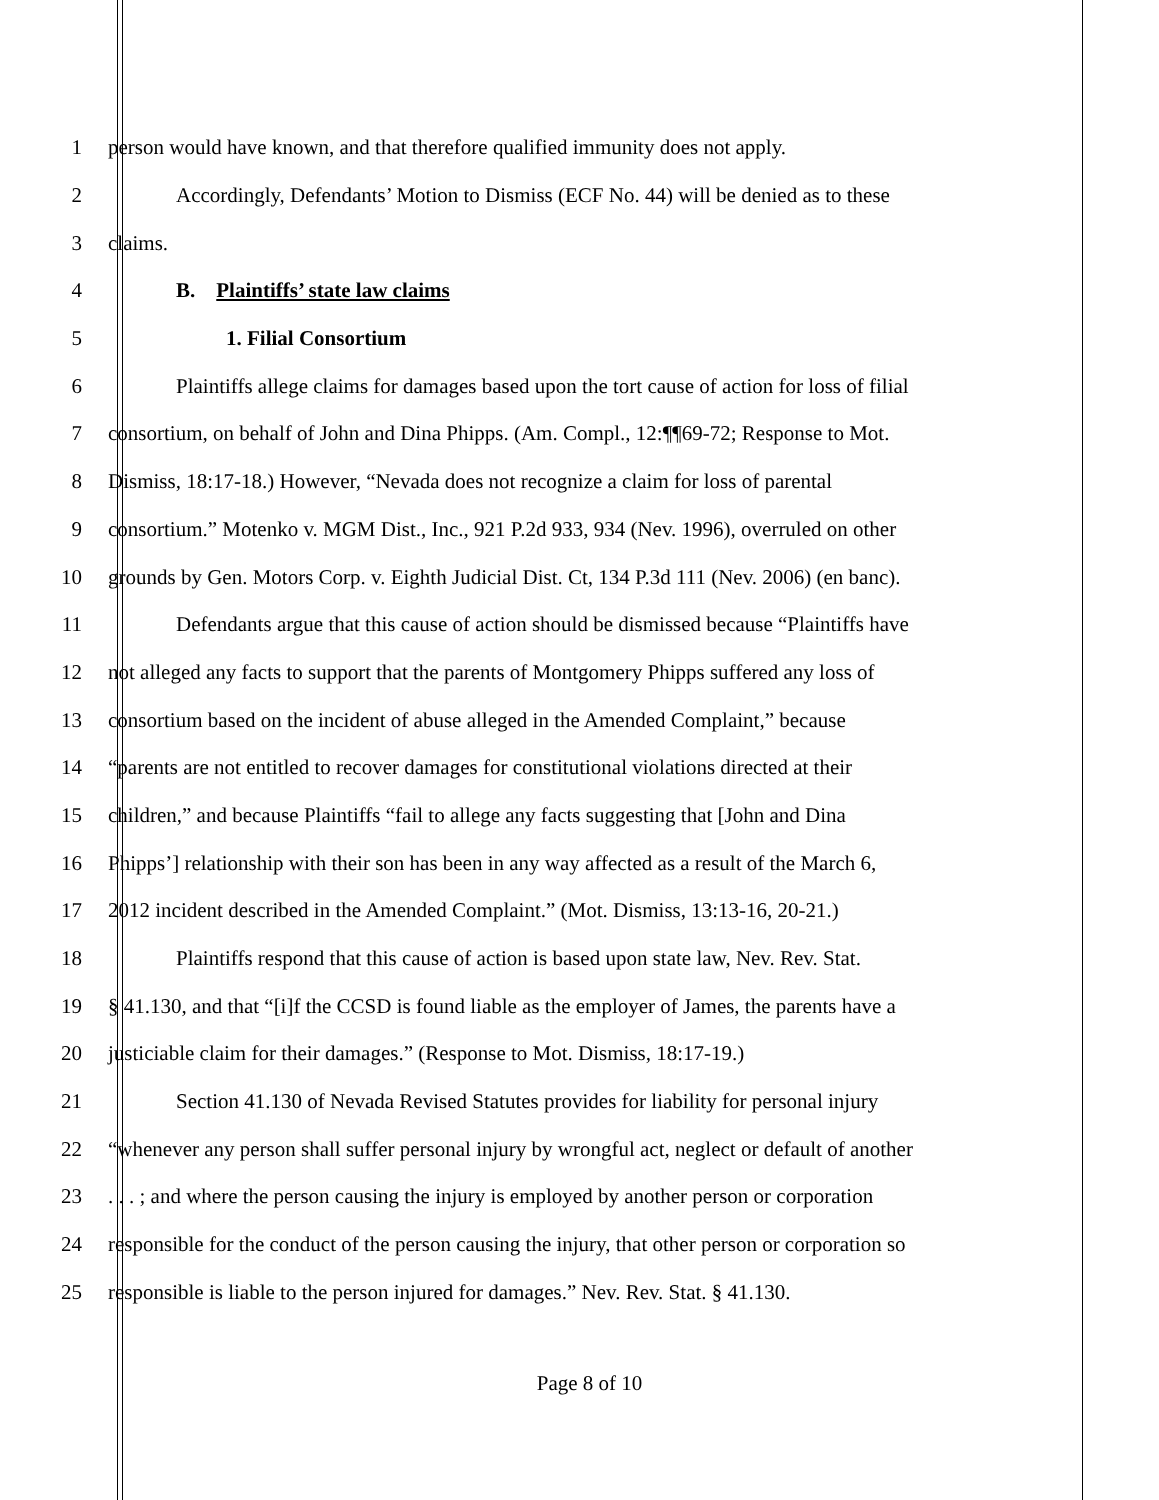1 person would have known, and that therefore qualified immunity does not apply.
2 Accordingly, Defendants’ Motion to Dismiss (ECF No. 44) will be denied as to these
3 claims.
4 B. Plaintiffs’ state law claims
5 1. Filial Consortium
6 Plaintiffs allege claims for damages based upon the tort cause of action for loss of filial
7 consortium, on behalf of John and Dina Phipps. (Am. Compl., 12:¶¶69-72; Response to Mot.
8 Dismiss, 18:17-18.) However, “Nevada does not recognize a claim for loss of parental
9 consortium.” Motenko v. MGM Dist., Inc., 921 P.2d 933, 934 (Nev. 1996), overruled on other
10 grounds by Gen. Motors Corp. v. Eighth Judicial Dist. Ct, 134 P.3d 111 (Nev. 2006) (en banc).
11 Defendants argue that this cause of action should be dismissed because “Plaintiffs have
12 not alleged any facts to support that the parents of Montgomery Phipps suffered any loss of
13 consortium based on the incident of abuse alleged in the Amended Complaint,” because
14 “parents are not entitled to recover damages for constitutional violations directed at their
15 children,” and because Plaintiffs “fail to allege any facts suggesting that [John and Dina
16 Phipps’] relationship with their son has been in any way affected as a result of the March 6,
17 2012 incident described in the Amended Complaint.” (Mot. Dismiss, 13:13-16, 20-21.)
18 Plaintiffs respond that this cause of action is based upon state law, Nev. Rev. Stat.
19 § 41.130, and that “[i]f the CCSD is found liable as the employer of James, the parents have a
20 justiciable claim for their damages.” (Response to Mot. Dismiss, 18:17-19.)
21 Section 41.130 of Nevada Revised Statutes provides for liability for personal injury
22 “whenever any person shall suffer personal injury by wrongful act, neglect or default of another
23. . . ; and where the person causing the injury is employed by another person or corporation
24 responsible for the conduct of the person causing the injury, that other person or corporation so
25 responsible is liable to the person injured for damages.” Nev. Rev. Stat. § 41.130.
Page 8 of 10